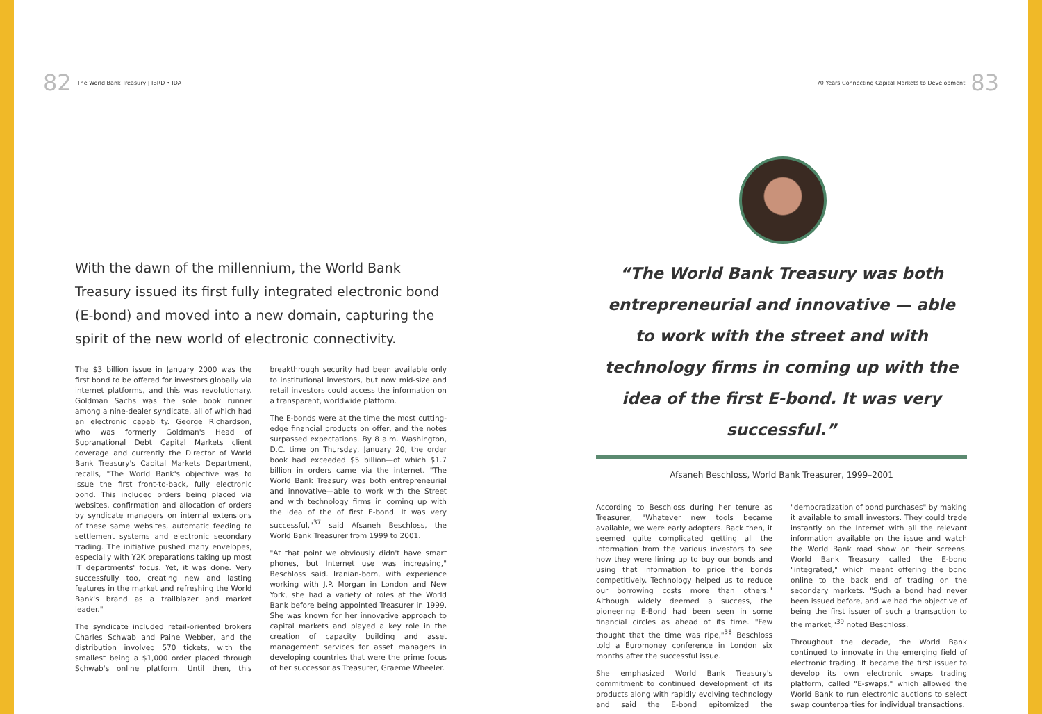82 The World Bank Treasury | IBRD • IDA
70 Years Connecting Capital Markets to Development 83
With the dawn of the millennium, the World Bank Treasury issued its first fully integrated electronic bond (E-bond) and moved into a new domain, capturing the spirit of the new world of electronic connectivity.
The $3 billion issue in January 2000 was the first bond to be offered for investors globally via internet platforms, and this was revolutionary. Goldman Sachs was the sole book runner among a nine-dealer syndicate, all of which had an electronic capability. George Richardson, who was formerly Goldman's Head of Supranational Debt Capital Markets client coverage and currently the Director of World Bank Treasury's Capital Markets Department, recalls, "The World Bank's objective was to issue the first front-to-back, fully electronic bond. This included orders being placed via websites, confirmation and allocation of orders by syndicate managers on internal extensions of these same websites, automatic feeding to settlement systems and electronic secondary trading. The initiative pushed many envelopes, especially with Y2K preparations taking up most IT departments' focus. Yet, it was done. Very successfully too, creating new and lasting features in the market and refreshing the World Bank's brand as a trailblazer and market leader."
The syndicate included retail-oriented brokers Charles Schwab and Paine Webber, and the distribution involved 570 tickets, with the smallest being a $1,000 order placed through Schwab's online platform. Until then, this breakthrough security had been available only to institutional investors, but now mid-size and retail investors could access the information on a transparent, worldwide platform.
The E-bonds were at the time the most cutting-edge financial products on offer, and the notes surpassed expectations. By 8 a.m. Washington, D.C. time on Thursday, January 20, the order book had exceeded $5 billion—of which $1.7 billion in orders came via the internet. "The World Bank Treasury was both entrepreneurial and innovative—able to work with the Street and with technology firms in coming up with the idea of the of first E-bond. It was very successful,"<sup>37</sup> said Afsaneh Beschloss, the World Bank Treasurer from 1999 to 2001.
"At that point we obviously didn't have smart phones, but Internet use was increasing," Beschloss said. Iranian-born, with experience working with J.P. Morgan in London and New York, she had a variety of roles at the World Bank before being appointed Treasurer in 1999. She was known for her innovative approach to capital markets and played a key role in the creation of capacity building and asset management services for asset managers in developing countries that were the prime focus of her successor as Treasurer, Graeme Wheeler.
“The World Bank Treasury was both entrepreneurial and innovative — able to work with the street and with technology firms in coming up with the idea of the first E-bond. It was very successful.”
Afsaneh Beschloss, World Bank Treasurer, 1999–2001
According to Beschloss during her tenure as Treasurer, "Whatever new tools became available, we were early adopters. Back then, it seemed quite complicated getting all the information from the various investors to see how they were lining up to buy our bonds and using that information to price the bonds competitively. Technology helped us to reduce our borrowing costs more than others." Although widely deemed a success, the pioneering E-Bond had been seen in some financial circles as ahead of its time. "Few thought that the time was ripe,"<sup>38</sup> Beschloss told a Euromoney conference in London six months after the successful issue.
She emphasized World Bank Treasury's commitment to continued development of its products along with rapidly evolving technology and said the E-bond epitomized the "democratization of bond purchases" by making it available to small investors. They could trade instantly on the Internet with all the relevant information available on the issue and watch the World Bank road show on their screens. World Bank Treasury called the E-bond "integrated," which meant offering the bond online to the back end of trading on the secondary markets. "Such a bond had never been issued before, and we had the objective of being the first issuer of such a transaction to the market,"<sup>39</sup> noted Beschloss.
Throughout the decade, the World Bank continued to innovate in the emerging field of electronic trading. It became the first issuer to develop its own electronic swaps trading platform, called "E-swaps," which allowed the World Bank to run electronic auctions to select swap counterparties for individual transactions.